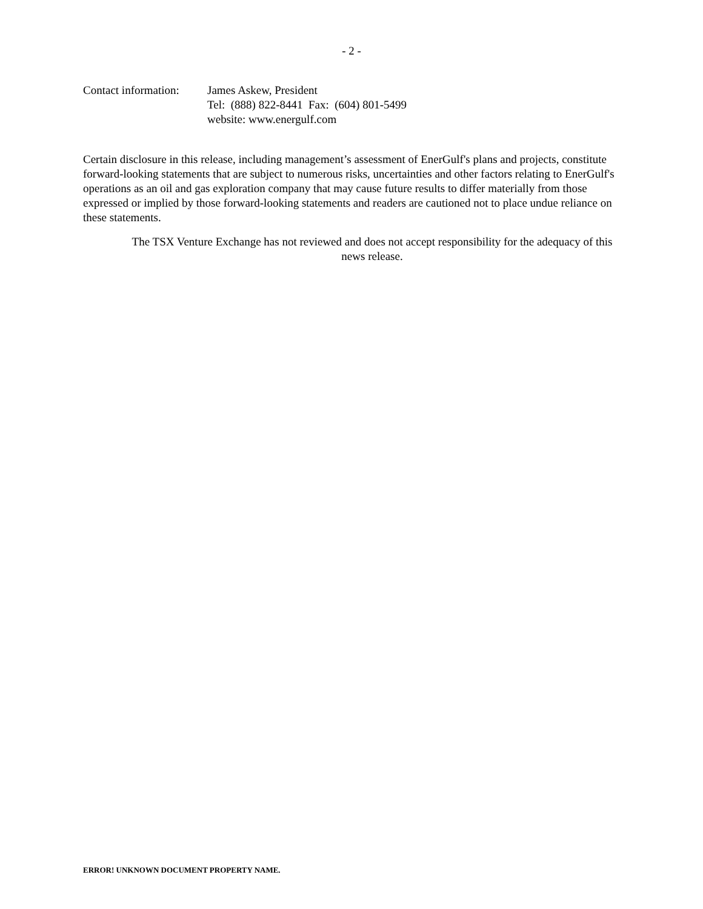- 2 -
Contact information:
James Askew, President
Tel: (888) 822-8441 Fax: (604) 801-5499
website: www.energulf.com
Certain disclosure in this release, including management’s assessment of EnerGulf's plans and projects, constitute forward-looking statements that are subject to numerous risks, uncertainties and other factors relating to EnerGulf's operations as an oil and gas exploration company that may cause future results to differ materially from those expressed or implied by those forward-looking statements and readers are cautioned not to place undue reliance on these statements.
The TSX Venture Exchange has not reviewed and does not accept responsibility for the adequacy of this news release.
ERROR! UNKNOWN DOCUMENT PROPERTY NAME.